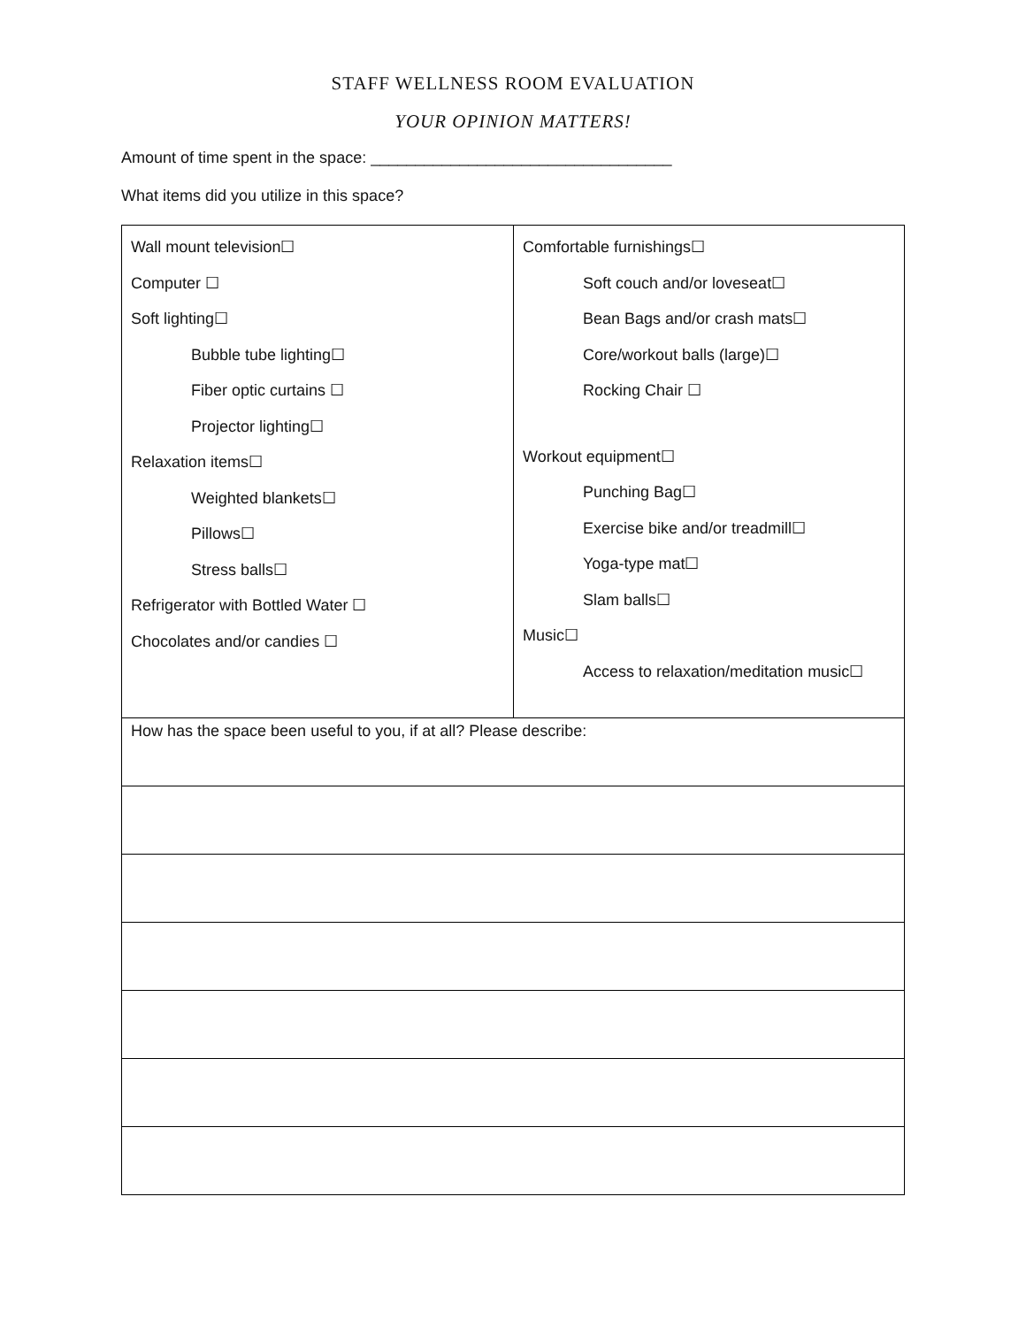STAFF WELLNESS ROOM EVALUATION
YOUR OPINION MATTERS!
Amount of time spent in the space: __________________________________
What items did you utilize in this space?
| Wall mount television☐ Computer ☐ Soft lighting☐ Bubble tube lighting☐ Fiber optic curtains ☐ Projector lighting☐ Relaxation items☐ Weighted blankets☐ Pillows☐ Stress balls☐ Refrigerator with Bottled Water ☐ Chocolates and/or candies ☐ | Comfortable furnishings☐ Soft couch and/or loveseat☐ Bean Bags and/or crash mats☐ Core/workout balls (large)☐ Rocking Chair ☐ Workout equipment☐ Punching Bag☐ Exercise bike and/or treadmill☐ Yoga-type mat☐ Slam balls☐ Music☐ Access to relaxation/meditation music☐ |
| How has the space been useful to you, if at all? Please describe: | |